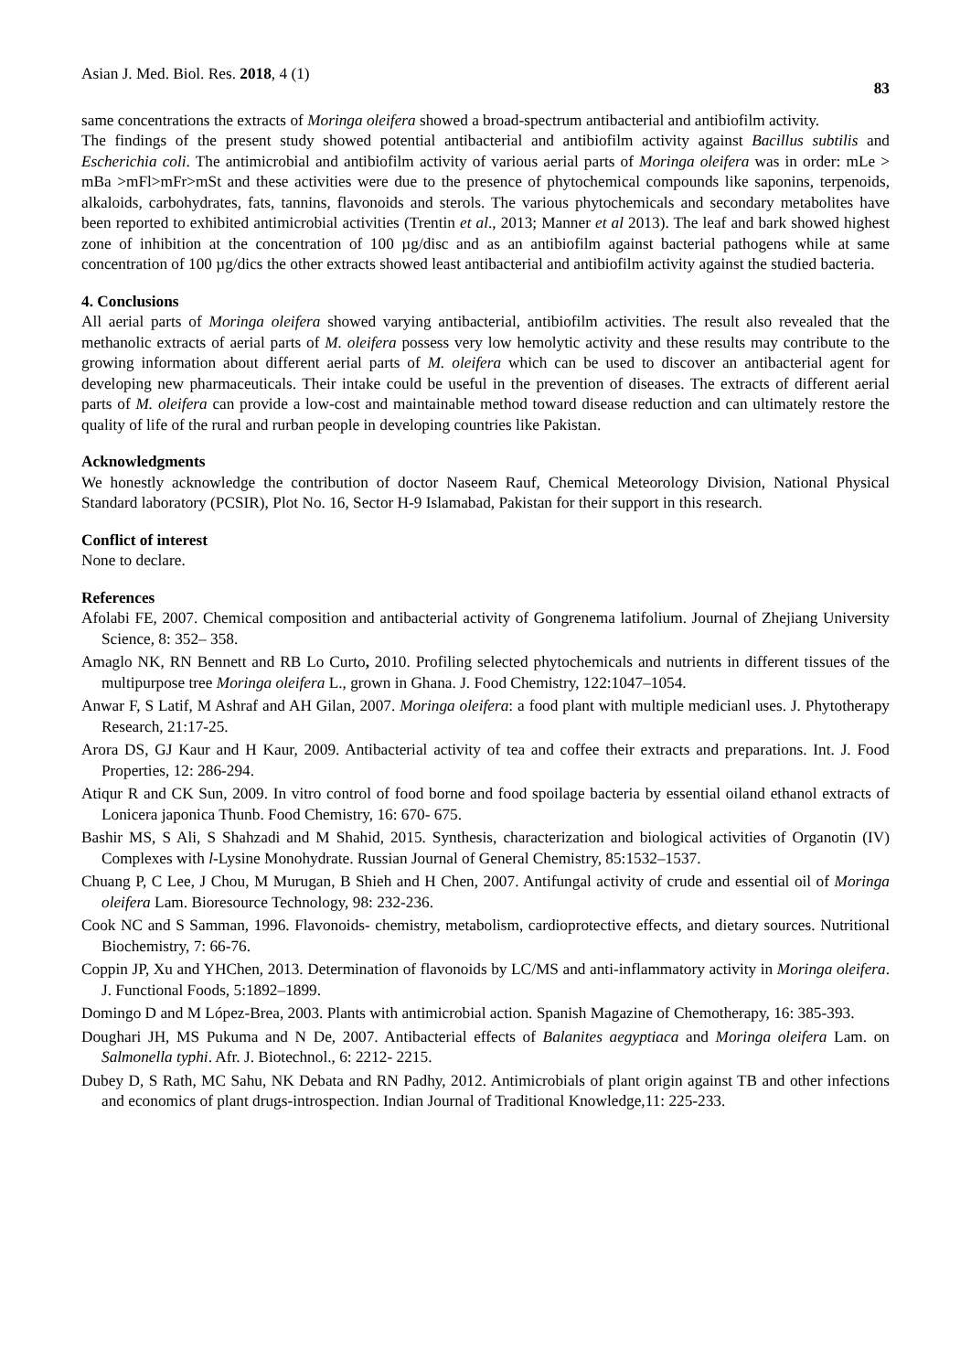Asian J. Med. Biol. Res. 2018, 4 (1) 83
same concentrations the extracts of Moringa oleifera showed a broad-spectrum antibacterial and antibiofilm activity.
The findings of the present study showed potential antibacterial and antibiofilm activity against Bacillus subtilis and Escherichia coli. The antimicrobial and antibiofilm activity of various aerial parts of Moringa oleifera was in order: mLe > mBa >mFl>mFr>mSt and these activities were due to the presence of phytochemical compounds like saponins, terpenoids, alkaloids, carbohydrates, fats, tannins, flavonoids and sterols. The various phytochemicals and secondary metabolites have been reported to exhibited antimicrobial activities (Trentin et al., 2013; Manner et al 2013). The leaf and bark showed highest zone of inhibition at the concentration of 100 µg/disc and as an antibiofilm against bacterial pathogens while at same concentration of 100 µg/dics the other extracts showed least antibacterial and antibiofilm activity against the studied bacteria.
4. Conclusions
All aerial parts of Moringa oleifera showed varying antibacterial, antibiofilm activities. The result also revealed that the methanolic extracts of aerial parts of M. oleifera possess very low hemolytic activity and these results may contribute to the growing information about different aerial parts of M. oleifera which can be used to discover an antibacterial agent for developing new pharmaceuticals. Their intake could be useful in the prevention of diseases. The extracts of different aerial parts of M. oleifera can provide a low-cost and maintainable method toward disease reduction and can ultimately restore the quality of life of the rural and rurban people in developing countries like Pakistan.
Acknowledgments
We honestly acknowledge the contribution of doctor Naseem Rauf, Chemical Meteorology Division, National Physical Standard laboratory (PCSIR), Plot No. 16, Sector H-9 Islamabad, Pakistan for their support in this research.
Conflict of interest
None to declare.
References
Afolabi FE, 2007. Chemical composition and antibacterial activity of Gongrenema latifolium. Journal of Zhejiang University Science, 8: 352– 358.
Amaglo NK, RN Bennett and RB Lo Curto, 2010. Profiling selected phytochemicals and nutrients in different tissues of the multipurpose tree Moringa oleifera L., grown in Ghana. J. Food Chemistry, 122:1047–1054.
Anwar F, S Latif, M Ashraf and AH Gilan, 2007. Moringa oleifera: a food plant with multiple medicianl uses. J. Phytotherapy Research, 21:17-25.
Arora DS, GJ Kaur and H Kaur, 2009. Antibacterial activity of tea and coffee their extracts and preparations. Int. J. Food Properties, 12: 286-294.
Atiqur R and CK Sun, 2009. In vitro control of food borne and food spoilage bacteria by essential oiland ethanol extracts of Lonicera japonica Thunb. Food Chemistry, 16: 670- 675.
Bashir MS, S Ali, S Shahzadi and M Shahid, 2015. Synthesis, characterization and biological activities of Organotin (IV) Complexes with l-Lysine Monohydrate. Russian Journal of General Chemistry, 85:1532–1537.
Chuang P, C Lee, J Chou, M Murugan, B Shieh and H Chen, 2007. Antifungal activity of crude and essential oil of Moringa oleifera Lam. Bioresource Technology, 98: 232-236.
Cook NC and S Samman, 1996. Flavonoids- chemistry, metabolism, cardioprotective effects, and dietary sources. Nutritional Biochemistry, 7: 66-76.
Coppin JP, Xu and YHChen, 2013. Determination of flavonoids by LC/MS and anti-inflammatory activity in Moringa oleifera. J. Functional Foods, 5:1892–1899.
Domingo D and M López-Brea, 2003. Plants with antimicrobial action. Spanish Magazine of Chemotherapy, 16: 385-393.
Doughari JH, MS Pukuma and N De, 2007. Antibacterial effects of Balanites aegyptiaca and Moringa oleifera Lam. on Salmonella typhi. Afr. J. Biotechnol., 6: 2212- 2215.
Dubey D, S Rath, MC Sahu, NK Debata and RN Padhy, 2012. Antimicrobials of plant origin against TB and other infections and economics of plant drugs-introspection. Indian Journal of Traditional Knowledge,11: 225-233.